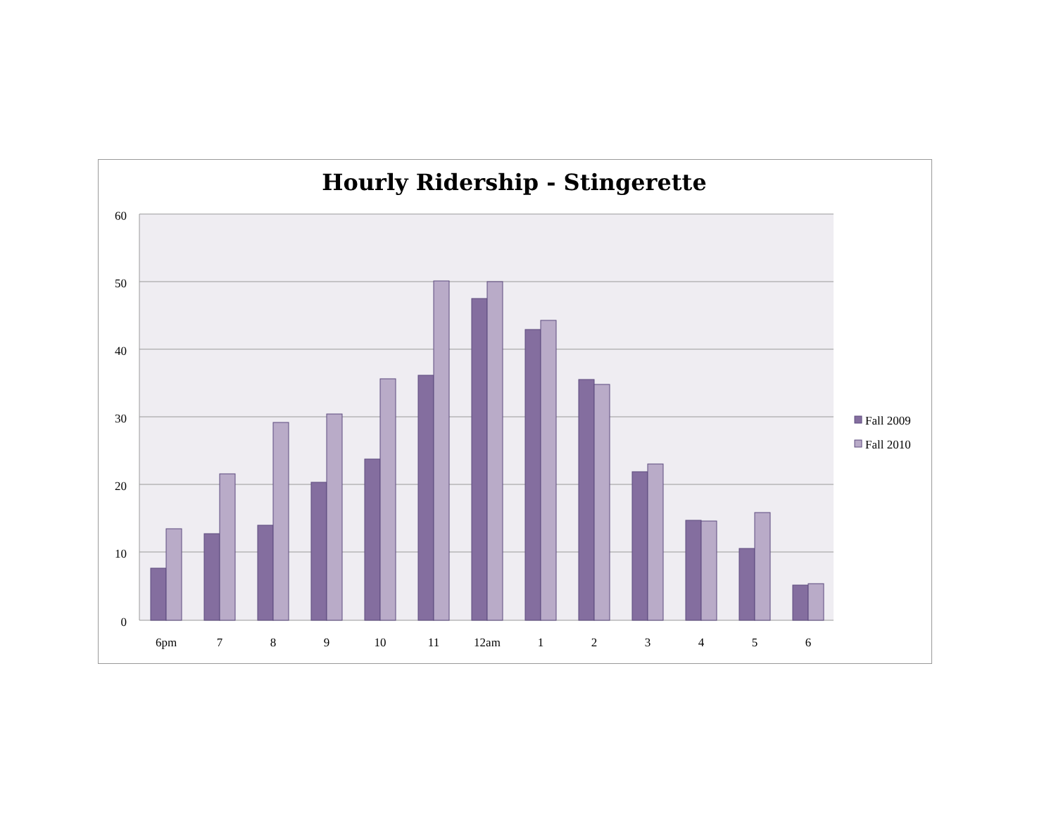Hourly Ridership - Stingerette
60
50
40
30
20
10
0
6pm
7
8
9
10
11
12am
1
2
3
4
5
6
Fall 2009
Fall 2010